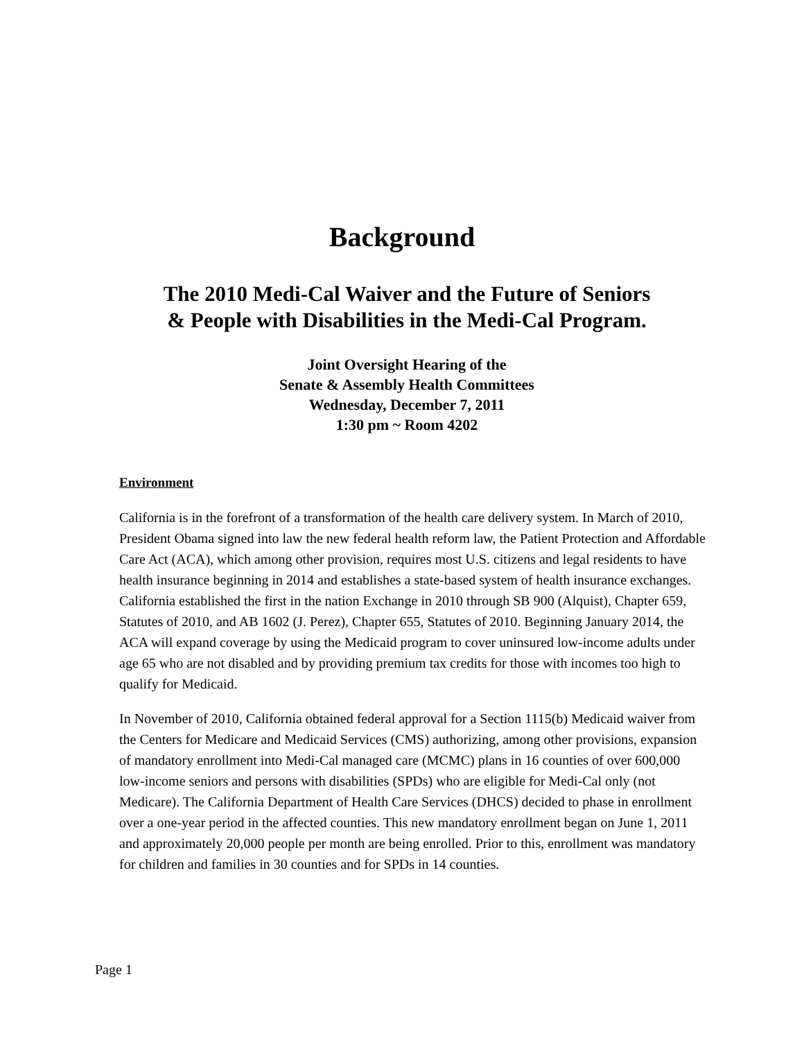Background
The 2010 Medi-Cal Waiver and the Future of Seniors
& People with Disabilities in the Medi-Cal Program.
Joint Oversight Hearing of the
Senate & Assembly Health Committees
Wednesday, December 7, 2011
1:30 pm ~ Room 4202
Environment
California is in the forefront of a transformation of the health care delivery system. In March of 2010, President Obama signed into law the new federal health reform law, the Patient Protection and Affordable Care Act (ACA), which among other provision, requires most U.S. citizens and legal residents to have health insurance beginning in 2014 and establishes a state-based system of health insurance exchanges. California established the first in the nation Exchange in 2010 through SB 900 (Alquist), Chapter 659, Statutes of 2010, and AB 1602 (J. Perez), Chapter 655, Statutes of 2010. Beginning January 2014, the ACA will expand coverage by using the Medicaid program to cover uninsured low-income adults under age 65 who are not disabled and by providing premium tax credits for those with incomes too high to qualify for Medicaid.
In November of 2010, California obtained federal approval for a Section 1115(b) Medicaid waiver from the Centers for Medicare and Medicaid Services (CMS) authorizing, among other provisions, expansion of mandatory enrollment into Medi-Cal managed care (MCMC) plans in 16 counties of over 600,000 low-income seniors and persons with disabilities (SPDs) who are eligible for Medi-Cal only (not Medicare). The California Department of Health Care Services (DHCS) decided to phase in enrollment over a one-year period in the affected counties. This new mandatory enrollment began on June 1, 2011 and approximately 20,000 people per month are being enrolled. Prior to this, enrollment was mandatory for children and families in 30 counties and for SPDs in 14 counties.
Page 1